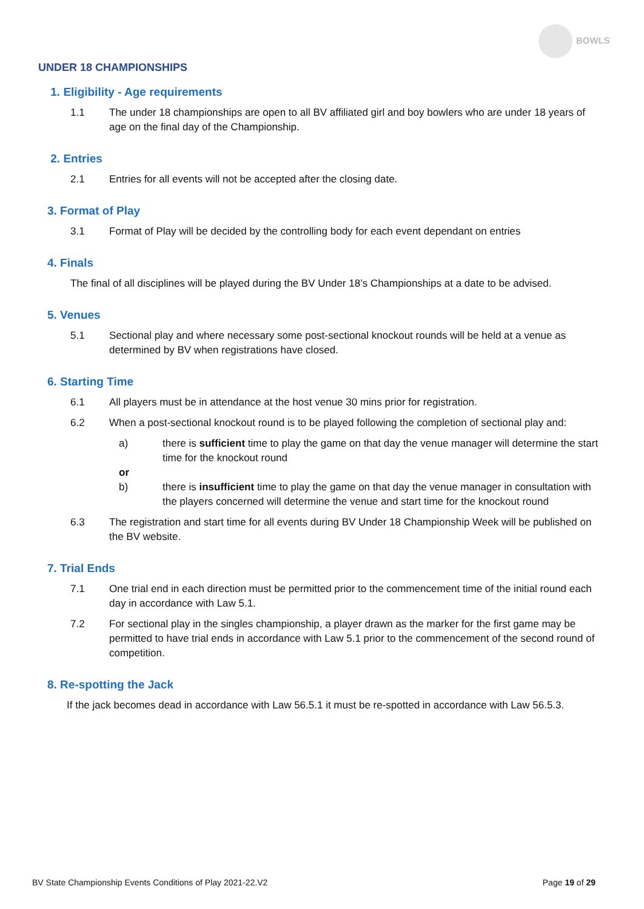BOWLS
UNDER 18 CHAMPIONSHIPS
1. Eligibility - Age requirements
1.1 The under 18 championships are open to all BV affiliated girl and boy bowlers who are under 18 years of age on the final day of the Championship.
2. Entries
2.1 Entries for all events will not be accepted after the closing date.
3. Format of Play
3.1 Format of Play will be decided by the controlling body for each event dependant on entries
4. Finals
The final of all disciplines will be played during the BV Under 18’s Championships at a date to be advised.
5. Venues
5.1 Sectional play and where necessary some post-sectional knockout rounds will be held at a venue as determined by BV when registrations have closed.
6. Starting Time
6.1 All players must be in attendance at the host venue 30 mins prior for registration.
6.2 When a post-sectional knockout round is to be played following the completion of sectional play and:
a) there is sufficient time to play the game on that day the venue manager will determine the start time for the knockout round
or
b) there is insufficient time to play the game on that day the venue manager in consultation with the players concerned will determine the venue and start time for the knockout round
6.3 The registration and start time for all events during BV Under 18 Championship Week will be published on the BV website.
7. Trial Ends
7.1 One trial end in each direction must be permitted prior to the commencement time of the initial round each day in accordance with Law 5.1.
7.2 For sectional play in the singles championship, a player drawn as the marker for the first game may be permitted to have trial ends in accordance with Law 5.1 prior to the commencement of the second round of competition.
8. Re-spotting the Jack
If the jack becomes dead in accordance with Law 56.5.1 it must be re-spotted in accordance with Law 56.5.3.
BV State Championship Events Conditions of Play 2021-22.V2 Page 19 of 29